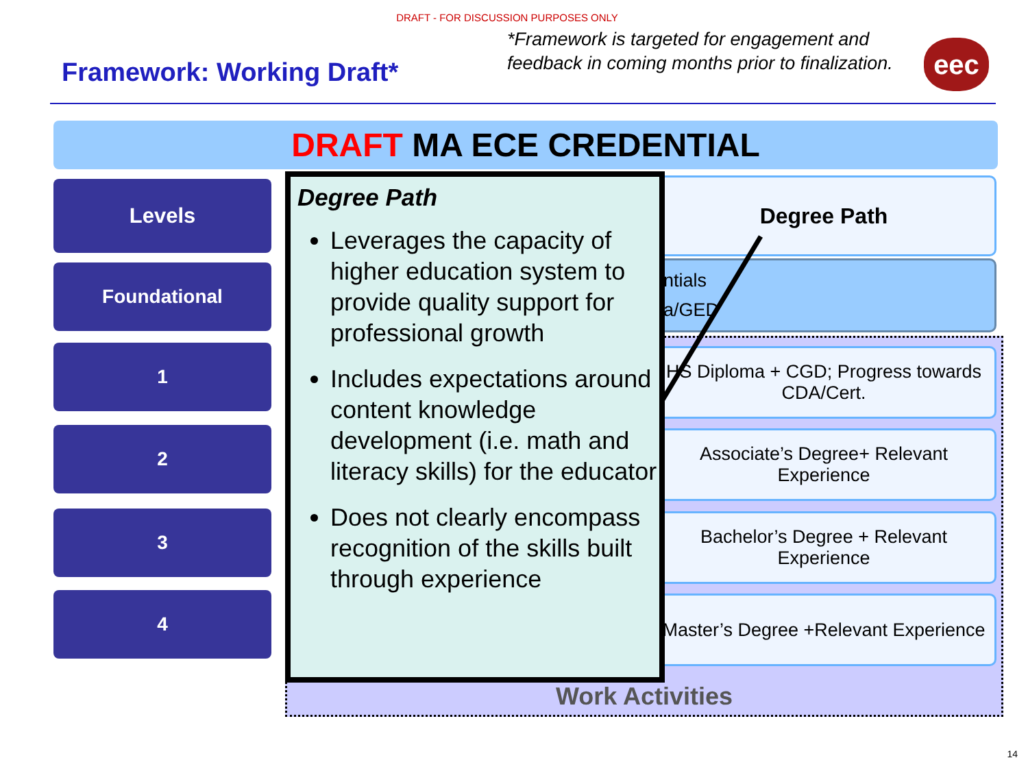DRAFT - FOR DISCUSSION PURPOSES ONLY
Framework: Working Draft*
*Framework is targeted for engagement and feedback in coming months prior to finalization.
eec
DRAFT MA ECE CREDENTIAL
Levels
Foundational
1
2
3
4
Work Activities
Degree Path
entials
na/GED
HS Diploma + CGD; Progress towards CDA/Cert.
Associate’s Degree+ Relevant Experience
Bachelor’s Degree + Relevant Experience
Master’s Degree +Relevant Experience
Degree Path
Leverages the capacity of higher education system to provide quality support for professional growth
Includes expectations around content knowledge development (i.e. math and literacy skills) for the educator
Does not clearly encompass recognition of the skills built through experience
14